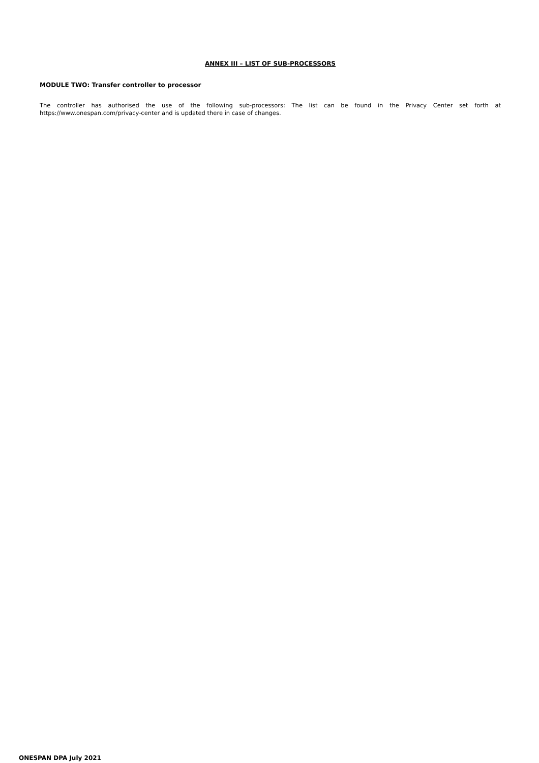ANNEX III – LIST OF SUB-PROCESSORS
MODULE TWO: Transfer controller to processor
The controller has authorised the use of the following sub-processors: The list can be found in the Privacy Center set forth at https://www.onespan.com/privacy-center and is updated there in case of changes.
ONESPAN DPA July 2021